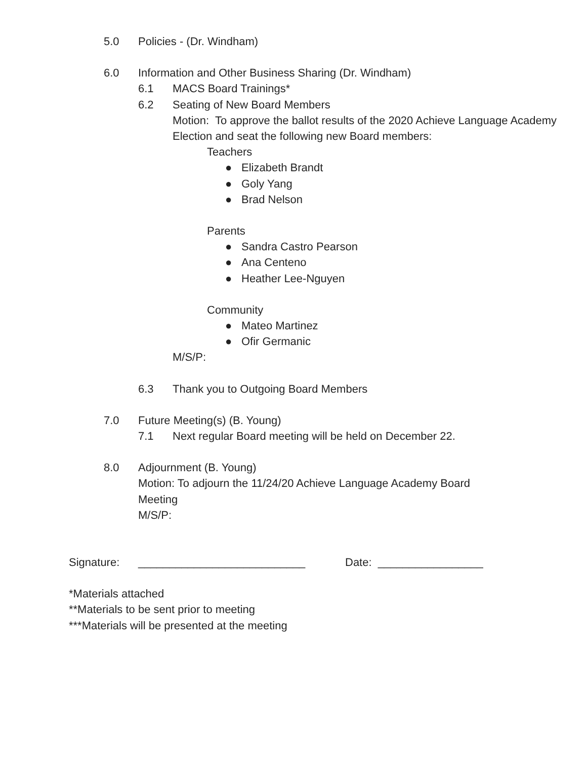5.0 Policies - (Dr. Windham)
6.0 Information and Other Business Sharing (Dr. Windham)
6.1 MACS Board Trainings*
6.2 Seating of New Board Members
Motion: To approve the ballot results of the 2020 Achieve Language Academy Election and seat the following new Board members:
Teachers
● Elizabeth Brandt
● Goly Yang
● Brad Nelson
Parents
● Sandra Castro Pearson
● Ana Centeno
● Heather Lee-Nguyen
Community
● Mateo Martinez
● Ofir Germanic
M/S/P:
6.3 Thank you to Outgoing Board Members
7.0 Future Meeting(s) (B. Young)
7.1 Next regular Board meeting will be held on December 22.
8.0 Adjournment (B. Young)
Motion: To adjourn the 11/24/20 Achieve Language Academy Board Meeting
M/S/P:
Signature: ___________________________ Date: _________________
*Materials attached
**Materials to be sent prior to meeting
***Materials will be presented at the meeting